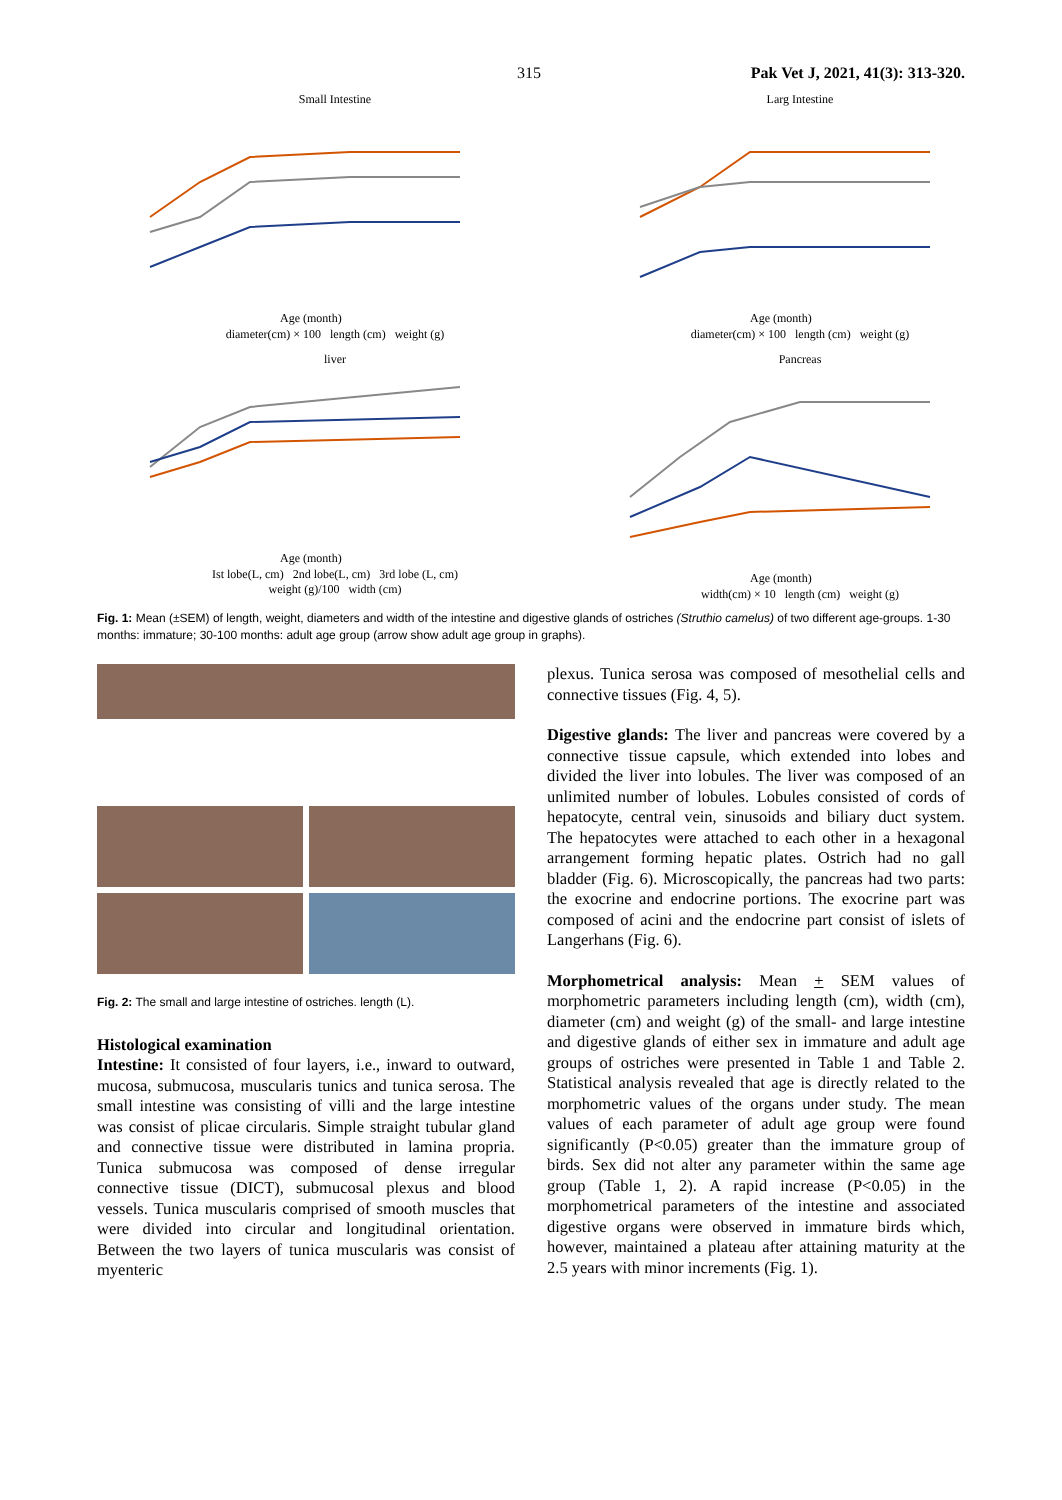315 Pak Vet J, 2021, 41(3): 313-320.
Small Intestine
Age (month)
diameter(cm) × 100 length (cm) weight (g)
Larg Intestine
Age (month)
diameter(cm) × 100 length (cm) weight (g)
liver
Age (month)
Ist lobe(L, cm) 2nd lobe(L, cm) 3rd lobe (L, cm)
weight (g)/100 width (cm)
Pancreas
Age (month)
width(cm) × 10 length (cm) weight (g)
Fig. 1: Mean (±SEM) of length, weight, diameters and width of the intestine and digestive glands of ostriches (Struthio camelus) of two different age-groups. 1-30 months: immature; 30-100 months: adult age group (arrow show adult age group in graphs).
Fig. 2: The small and large intestine of ostriches. length (L).
Histological examination
Intestine: It consisted of four layers, i.e., inward to outward, mucosa, submucosa, muscularis tunics and tunica serosa. The small intestine was consisting of villi and the large intestine was consist of plicae circularis. Simple straight tubular gland and connective tissue were distributed in lamina propria. Tunica submucosa was composed of dense irregular connective tissue (DICT), submucosal plexus and blood vessels. Tunica muscularis comprised of smooth muscles that were divided into circular and longitudinal orientation. Between the two layers of tunica muscularis was consist of myenteric
plexus. Tunica serosa was composed of mesothelial cells and connective tissues (Fig. 4, 5).
Digestive glands: The liver and pancreas were covered by a connective tissue capsule, which extended into lobes and divided the liver into lobules. The liver was composed of an unlimited number of lobules. Lobules consisted of cords of hepatocyte, central vein, sinusoids and biliary duct system. The hepatocytes were attached to each other in a hexagonal arrangement forming hepatic plates. Ostrich had no gall bladder (Fig. 6). Microscopically, the pancreas had two parts: the exocrine and endocrine portions. The exocrine part was composed of acini and the endocrine part consist of islets of Langerhans (Fig. 6).
Morphometrical analysis: Mean + SEM values of morphometric parameters including length (cm), width (cm), diameter (cm) and weight (g) of the small- and large intestine and digestive glands of either sex in immature and adult age groups of ostriches were presented in Table 1 and Table 2. Statistical analysis revealed that age is directly related to the morphometric values of the organs under study. The mean values of each parameter of adult age group were found significantly (P<0.05) greater than the immature group of birds. Sex did not alter any parameter within the same age group (Table 1, 2). A rapid increase (P<0.05) in the morphometrical parameters of the intestine and associated digestive organs were observed in immature birds which, however, maintained a plateau after attaining maturity at the 2.5 years with minor increments (Fig. 1).